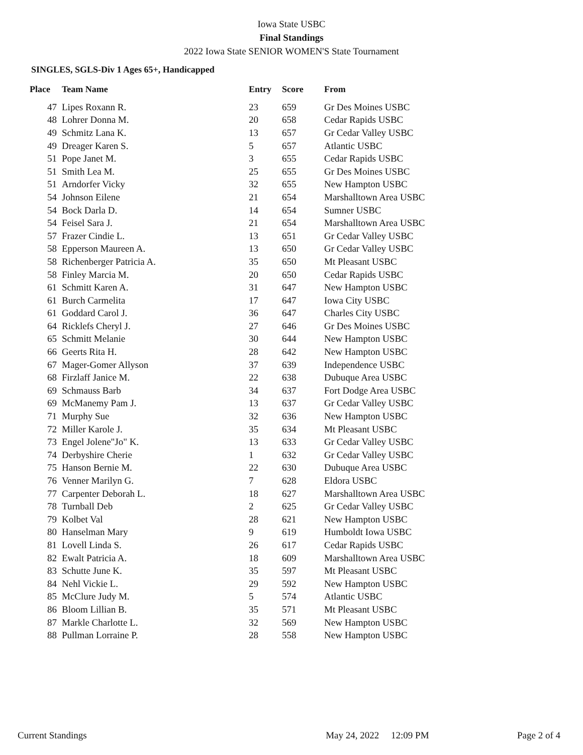Iowa State USBC
Final Standings
2022 Iowa State SENIOR WOMEN'S State Tournament
SINGLES, SGLS-Div 1 Ages 65+, Handicapped
| Place | Team Name | Entry | Score | From |
| --- | --- | --- | --- | --- |
| 47 | Lipes Roxann R. | 23 | 659 | Gr Des Moines USBC |
| 48 | Lohrer Donna M. | 20 | 658 | Cedar Rapids USBC |
| 49 | Schmitz Lana K. | 13 | 657 | Gr Cedar Valley USBC |
| 49 | Dreager Karen S. | 5 | 657 | Atlantic USBC |
| 51 | Pope Janet M. | 3 | 655 | Cedar Rapids USBC |
| 51 | Smith Lea M. | 25 | 655 | Gr Des Moines USBC |
| 51 | Arndorfer Vicky | 32 | 655 | New Hampton USBC |
| 54 | Johnson Eilene | 21 | 654 | Marshalltown Area USBC |
| 54 | Bock Darla D. | 14 | 654 | Sumner USBC |
| 54 | Feisel Sara J. | 21 | 654 | Marshalltown Area USBC |
| 57 | Frazer Cindie L. | 13 | 651 | Gr Cedar Valley USBC |
| 58 | Epperson Maureen A. | 13 | 650 | Gr Cedar Valley USBC |
| 58 | Richenberger Patricia A. | 35 | 650 | Mt Pleasant USBC |
| 58 | Finley Marcia M. | 20 | 650 | Cedar Rapids USBC |
| 61 | Schmitt Karen A. | 31 | 647 | New Hampton USBC |
| 61 | Burch Carmelita | 17 | 647 | Iowa City USBC |
| 61 | Goddard Carol J. | 36 | 647 | Charles City USBC |
| 64 | Ricklefs Cheryl J. | 27 | 646 | Gr Des Moines USBC |
| 65 | Schmitt Melanie | 30 | 644 | New Hampton USBC |
| 66 | Geerts Rita H. | 28 | 642 | New Hampton USBC |
| 67 | Mager-Gomer Allyson | 37 | 639 | Independence USBC |
| 68 | Firzlaff Janice M. | 22 | 638 | Dubuque Area USBC |
| 69 | Schmauss Barb | 34 | 637 | Fort Dodge Area USBC |
| 69 | McManemy Pam J. | 13 | 637 | Gr Cedar Valley USBC |
| 71 | Murphy Sue | 32 | 636 | New Hampton USBC |
| 72 | Miller Karole J. | 35 | 634 | Mt Pleasant USBC |
| 73 | Engel Jolene"Jo" K. | 13 | 633 | Gr Cedar Valley USBC |
| 74 | Derbyshire Cherie | 1 | 632 | Gr Cedar Valley USBC |
| 75 | Hanson Bernie M. | 22 | 630 | Dubuque Area USBC |
| 76 | Venner Marilyn G. | 7 | 628 | Eldora USBC |
| 77 | Carpenter Deborah L. | 18 | 627 | Marshalltown Area USBC |
| 78 | Turnball Deb | 2 | 625 | Gr Cedar Valley USBC |
| 79 | Kolbet Val | 28 | 621 | New Hampton USBC |
| 80 | Hanselman Mary | 9 | 619 | Humboldt Iowa USBC |
| 81 | Lovell Linda S. | 26 | 617 | Cedar Rapids USBC |
| 82 | Ewalt Patricia A. | 18 | 609 | Marshalltown Area USBC |
| 83 | Schutte June K. | 35 | 597 | Mt Pleasant USBC |
| 84 | Nehl Vickie L. | 29 | 592 | New Hampton USBC |
| 85 | McClure Judy M. | 5 | 574 | Atlantic USBC |
| 86 | Bloom Lillian B. | 35 | 571 | Mt Pleasant USBC |
| 87 | Markle Charlotte L. | 32 | 569 | New Hampton USBC |
| 88 | Pullman Lorraine P. | 28 | 558 | New Hampton USBC |
Current Standings May 24, 2022 12:09 PM Page 2 of 4